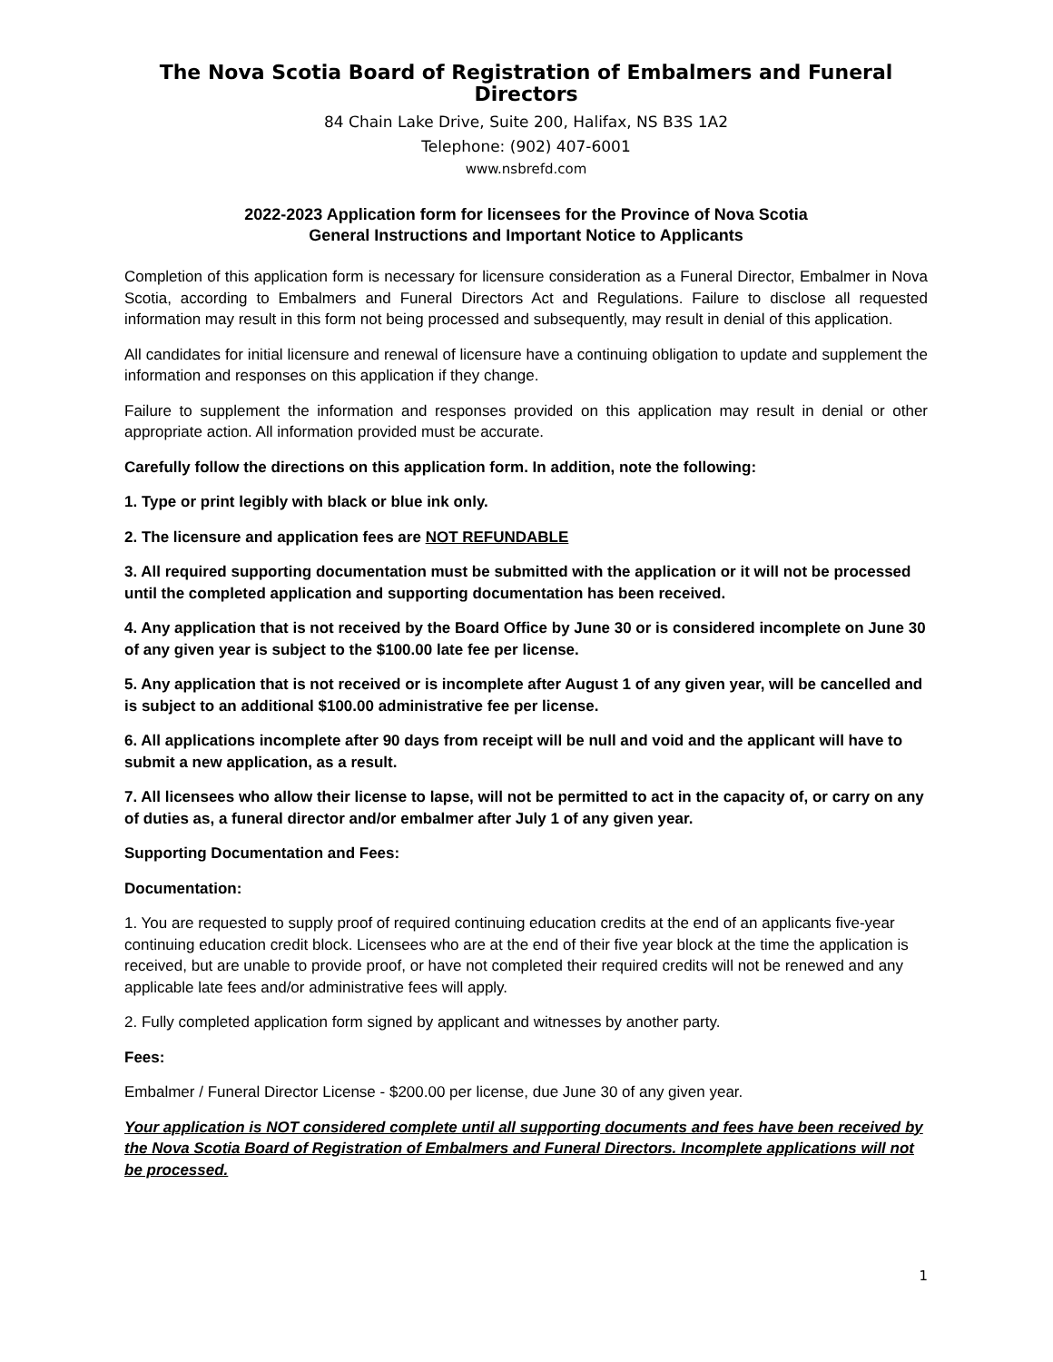The Nova Scotia Board of Registration of Embalmers and Funeral Directors
84 Chain Lake Drive, Suite 200, Halifax, NS B3S 1A2
Telephone: (902) 407-6001
www.nsbrefd.com
2022-2023 Application form for licensees for the Province of Nova Scotia
General Instructions and Important Notice to Applicants
Completion of this application form is necessary for licensure consideration as a Funeral Director, Embalmer in Nova Scotia, according to Embalmers and Funeral Directors Act and Regulations. Failure to disclose all requested information may result in this form not being processed and subsequently, may result in denial of this application.
All candidates for initial licensure and renewal of licensure have a continuing obligation to update and supplement the information and responses on this application if they change.
Failure to supplement the information and responses provided on this application may result in denial or other appropriate action. All information provided must be accurate.
Carefully follow the directions on this application form. In addition, note the following:
1. Type or print legibly with black or blue ink only.
2. The licensure and application fees are NOT REFUNDABLE
3. All required supporting documentation must be submitted with the application or it will not be processed until the completed application and supporting documentation has been received.
4. Any application that is not received by the Board Office by June 30 or is considered incomplete on June 30 of any given year is subject to the $100.00 late fee per license.
5. Any application that is not received or is incomplete after August 1 of any given year, will be cancelled and is subject to an additional $100.00 administrative fee per license.
6. All applications incomplete after 90 days from receipt will be null and void and the applicant will have to submit a new application, as a result.
7. All licensees who allow their license to lapse, will not be permitted to act in the capacity of, or carry on any of duties as, a funeral director and/or embalmer after July 1 of any given year.
Supporting Documentation and Fees:
Documentation:
1. You are requested to supply proof of required continuing education credits at the end of an applicants five-year continuing education credit block. Licensees who are at the end of their five year block at the time the application is received, but are unable to provide proof, or have not completed their required credits will not be renewed and any applicable late fees and/or administrative fees will apply.
2. Fully completed application form signed by applicant and witnesses by another party.
Fees:
Embalmer / Funeral Director License - $200.00 per license, due June 30 of any given year.
Your application is NOT considered complete until all supporting documents and fees have been received by the Nova Scotia Board of Registration of Embalmers and Funeral Directors. Incomplete applications will not be processed.
1